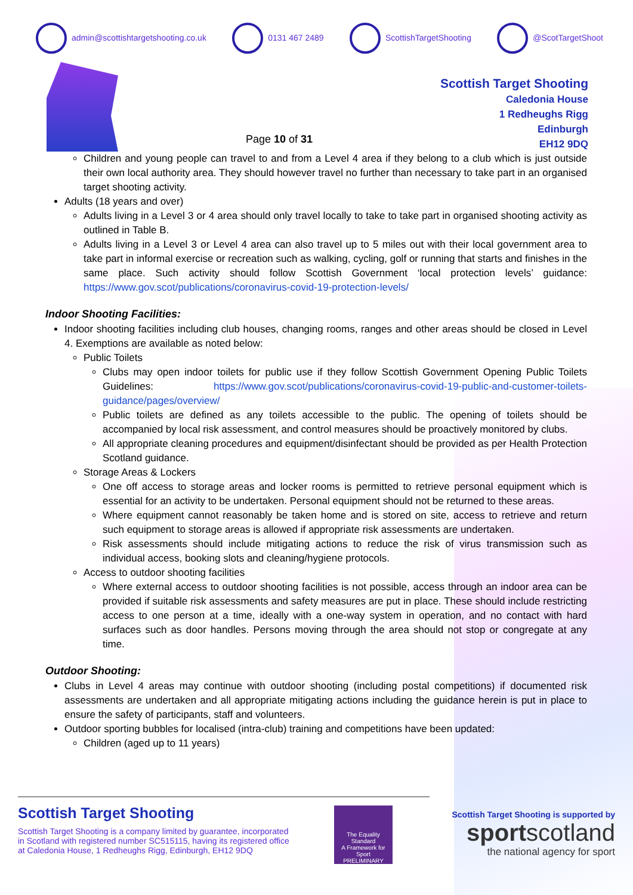admin@scottishtargetshooting.co.uk 0131 467 2489 ScottishTargetShooting @ScotTargetShoot
Page 10 of 31
Scottish Target Shooting
Caledonia House
1 Redheughs Rigg
Edinburgh
EH12 9DQ
Children and young people can travel to and from a Level 4 area if they belong to a club which is just outside their own local authority area. They should however travel no further than necessary to take part in an organised target shooting activity.
Adults (18 years and over)
Adults living in a Level 3 or 4 area should only travel locally to take to take part in organised shooting activity as outlined in Table B.
Adults living in a Level 3 or Level 4 area can also travel up to 5 miles out with their local government area to take part in informal exercise or recreation such as walking, cycling, golf or running that starts and finishes in the same place. Such activity should follow Scottish Government ‘local protection levels’ guidance: https://www.gov.scot/publications/coronavirus-covid-19-protection-levels/
Indoor Shooting Facilities:
Indoor shooting facilities including club houses, changing rooms, ranges and other areas should be closed in Level 4. Exemptions are available as noted below:
Public Toilets
Clubs may open indoor toilets for public use if they follow Scottish Government Opening Public Toilets Guidelines: https://www.gov.scot/publications/coronavirus-covid-19-public-and-customer-toilets-guidance/pages/overview/
Public toilets are defined as any toilets accessible to the public. The opening of toilets should be accompanied by local risk assessment, and control measures should be proactively monitored by clubs.
All appropriate cleaning procedures and equipment/disinfectant should be provided as per Health Protection Scotland guidance.
Storage Areas & Lockers
One off access to storage areas and locker rooms is permitted to retrieve personal equipment which is essential for an activity to be undertaken. Personal equipment should not be returned to these areas.
Where equipment cannot reasonably be taken home and is stored on site, access to retrieve and return such equipment to storage areas is allowed if appropriate risk assessments are undertaken.
Risk assessments should include mitigating actions to reduce the risk of virus transmission such as individual access, booking slots and cleaning/hygiene protocols.
Access to outdoor shooting facilities
Where external access to outdoor shooting facilities is not possible, access through an indoor area can be provided if suitable risk assessments and safety measures are put in place. These should include restricting access to one person at a time, ideally with a one-way system in operation, and no contact with hard surfaces such as door handles. Persons moving through the area should not stop or congregate at any time.
Outdoor Shooting:
Clubs in Level 4 areas may continue with outdoor shooting (including postal competitions) if documented risk assessments are undertaken and all appropriate mitigating actions including the guidance herein is put in place to ensure the safety of participants, staff and volunteers.
Outdoor sporting bubbles for localised (intra-club) training and competitions have been updated:
Children (aged up to 11 years)
Scottish Target Shooting
Scottish Target Shooting is a company limited by guarantee, incorporated
in Scotland with registered number SC515115, having its registered office
at Caledonia House, 1 Redheughs Rigg, Edinburgh, EH12 9DQ
The Equality Standard
A Framework for Sport
PRELIMINARY
Scottish Target Shooting is supported by
sportscotland
the national agency for sport